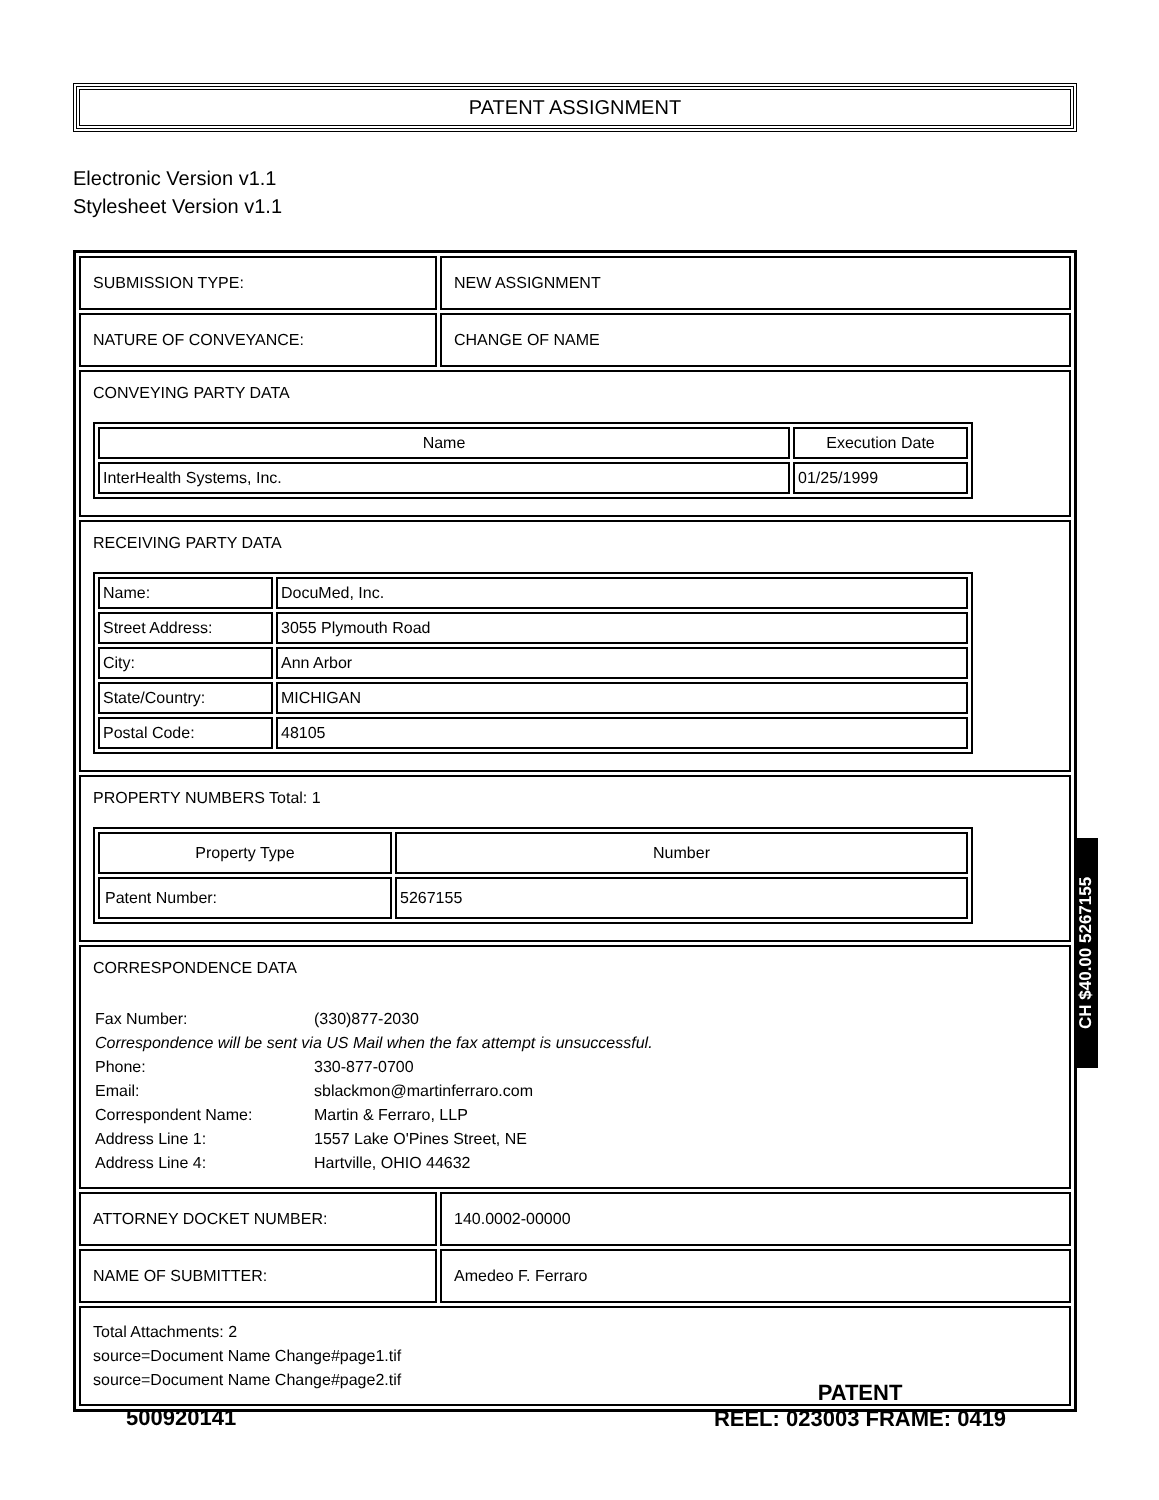PATENT ASSIGNMENT
Electronic Version v1.1
Stylesheet Version v1.1
| SUBMISSION TYPE: | NEW ASSIGNMENT |
| NATURE OF CONVEYANCE: | CHANGE OF NAME |
| CONVEYING PARTY DATA / Name / Execution Date / / --- / --- / / InterHealth Systems, Inc. / 01/25/1999 / | |
| RECEIVING PARTY DATA / Name: / DocuMed, Inc. / / Street Address: / 3055 Plymouth Road / / City: / Ann Arbor / / State/Country: / MICHIGAN / / Postal Code: / 48105 / | |
| PROPERTY NUMBERS Total: 1 / Property Type / Number / / --- / --- / / Patent Number: / 5267155 / | |
| CORRESPONDENCE DATA / Fax Number: / (330)877-2030 / / Correspondence will be sent via US Mail when the fax attempt is unsuccessful. / / / Phone: / 330-877-0700 / / Email: / sblackmon@martinferraro.com / / Correspondent Name: / Martin & Ferraro, LLP / / Address Line 1: / 1557 Lake O'Pines Street, NE / / Address Line 4: / Hartville, OHIO 44632 / | |
| ATTORNEY DOCKET NUMBER: | 140.0002-00000 |
| NAME OF SUBMITTER: | Amedeo F. Ferraro |
| Total Attachments: 2 source=Document Name Change#page1.tif source=Document Name Change#page2.tif | |
CH $40.00 5267155
500920141
PATENT
REEL: 023003 FRAME: 0419